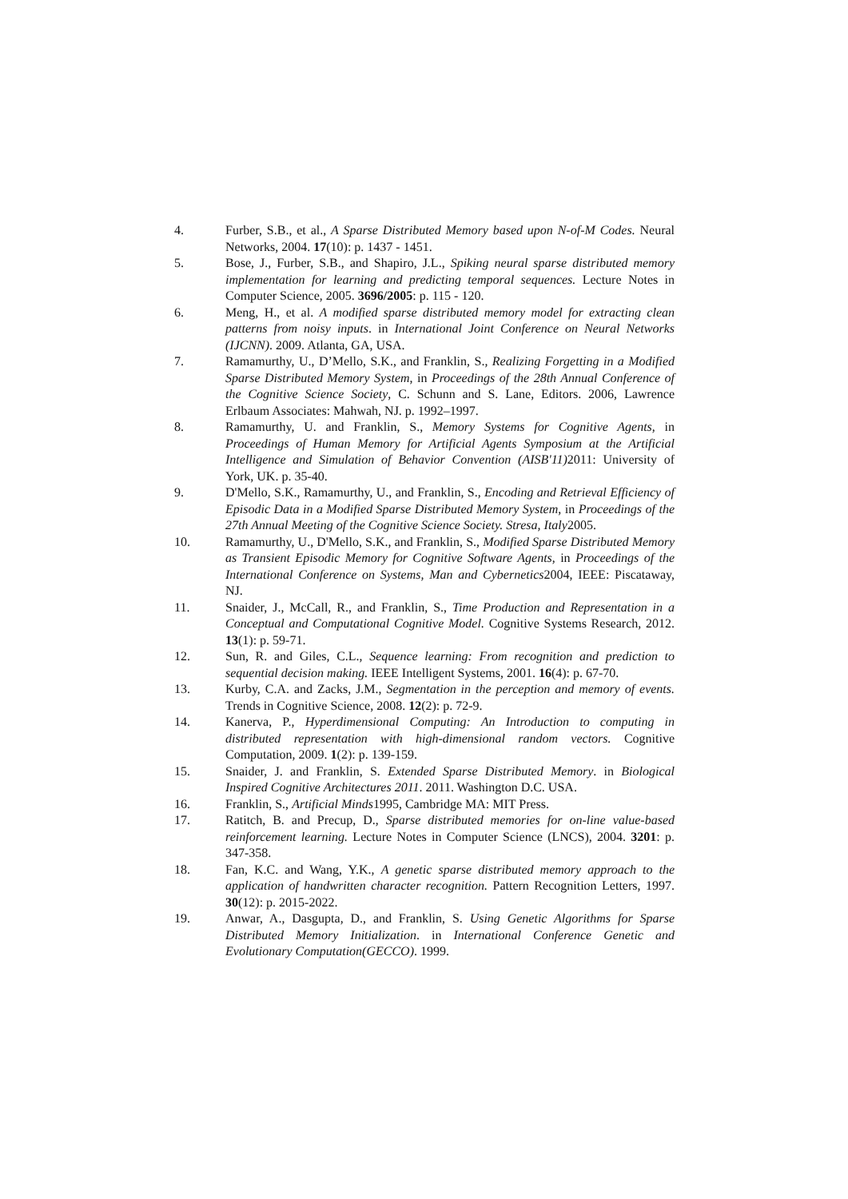4. Furber, S.B., et al., A Sparse Distributed Memory based upon N-of-M Codes. Neural Networks, 2004. 17(10): p. 1437 - 1451.
5. Bose, J., Furber, S.B., and Shapiro, J.L., Spiking neural sparse distributed memory implementation for learning and predicting temporal sequences. Lecture Notes in Computer Science, 2005. 3696/2005: p. 115 - 120.
6. Meng, H., et al. A modified sparse distributed memory model for extracting clean patterns from noisy inputs. in International Joint Conference on Neural Networks (IJCNN). 2009. Atlanta, GA, USA.
7. Ramamurthy, U., D’Mello, S.K., and Franklin, S., Realizing Forgetting in a Modified Sparse Distributed Memory System, in Proceedings of the 28th Annual Conference of the Cognitive Science Society, C. Schunn and S. Lane, Editors. 2006, Lawrence Erlbaum Associates: Mahwah, NJ. p. 1992–1997.
8. Ramamurthy, U. and Franklin, S., Memory Systems for Cognitive Agents, in Proceedings of Human Memory for Artificial Agents Symposium at the Artificial Intelligence and Simulation of Behavior Convention (AISB'11) 2011: University of York, UK. p. 35-40.
9. D'Mello, S.K., Ramamurthy, U., and Franklin, S., Encoding and Retrieval Efficiency of Episodic Data in a Modified Sparse Distributed Memory System, in Proceedings of the 27th Annual Meeting of the Cognitive Science Society. Stresa, Italy2005.
10. Ramamurthy, U., D'Mello, S.K., and Franklin, S., Modified Sparse Distributed Memory as Transient Episodic Memory for Cognitive Software Agents, in Proceedings of the International Conference on Systems, Man and Cybernetics2004, IEEE: Piscataway, NJ.
11. Snaider, J., McCall, R., and Franklin, S., Time Production and Representation in a Conceptual and Computational Cognitive Model. Cognitive Systems Research, 2012. 13(1): p. 59-71.
12. Sun, R. and Giles, C.L., Sequence learning: From recognition and prediction to sequential decision making. IEEE Intelligent Systems, 2001. 16(4): p. 67-70.
13. Kurby, C.A. and Zacks, J.M., Segmentation in the perception and memory of events. Trends in Cognitive Science, 2008. 12(2): p. 72-9.
14. Kanerva, P., Hyperdimensional Computing: An Introduction to computing in distributed representation with high-dimensional random vectors. Cognitive Computation, 2009. 1(2): p. 139-159.
15. Snaider, J. and Franklin, S. Extended Sparse Distributed Memory. in Biological Inspired Cognitive Architectures 2011. 2011. Washington D.C. USA.
16. Franklin, S., Artificial Minds1995, Cambridge MA: MIT Press.
17. Ratitch, B. and Precup, D., Sparse distributed memories for on-line value-based reinforcement learning. Lecture Notes in Computer Science (LNCS), 2004. 3201: p. 347-358.
18. Fan, K.C. and Wang, Y.K., A genetic sparse distributed memory approach to the application of handwritten character recognition. Pattern Recognition Letters, 1997. 30(12): p. 2015-2022.
19. Anwar, A., Dasgupta, D., and Franklin, S. Using Genetic Algorithms for Sparse Distributed Memory Initialization. in International Conference Genetic and Evolutionary Computation(GECCO). 1999.